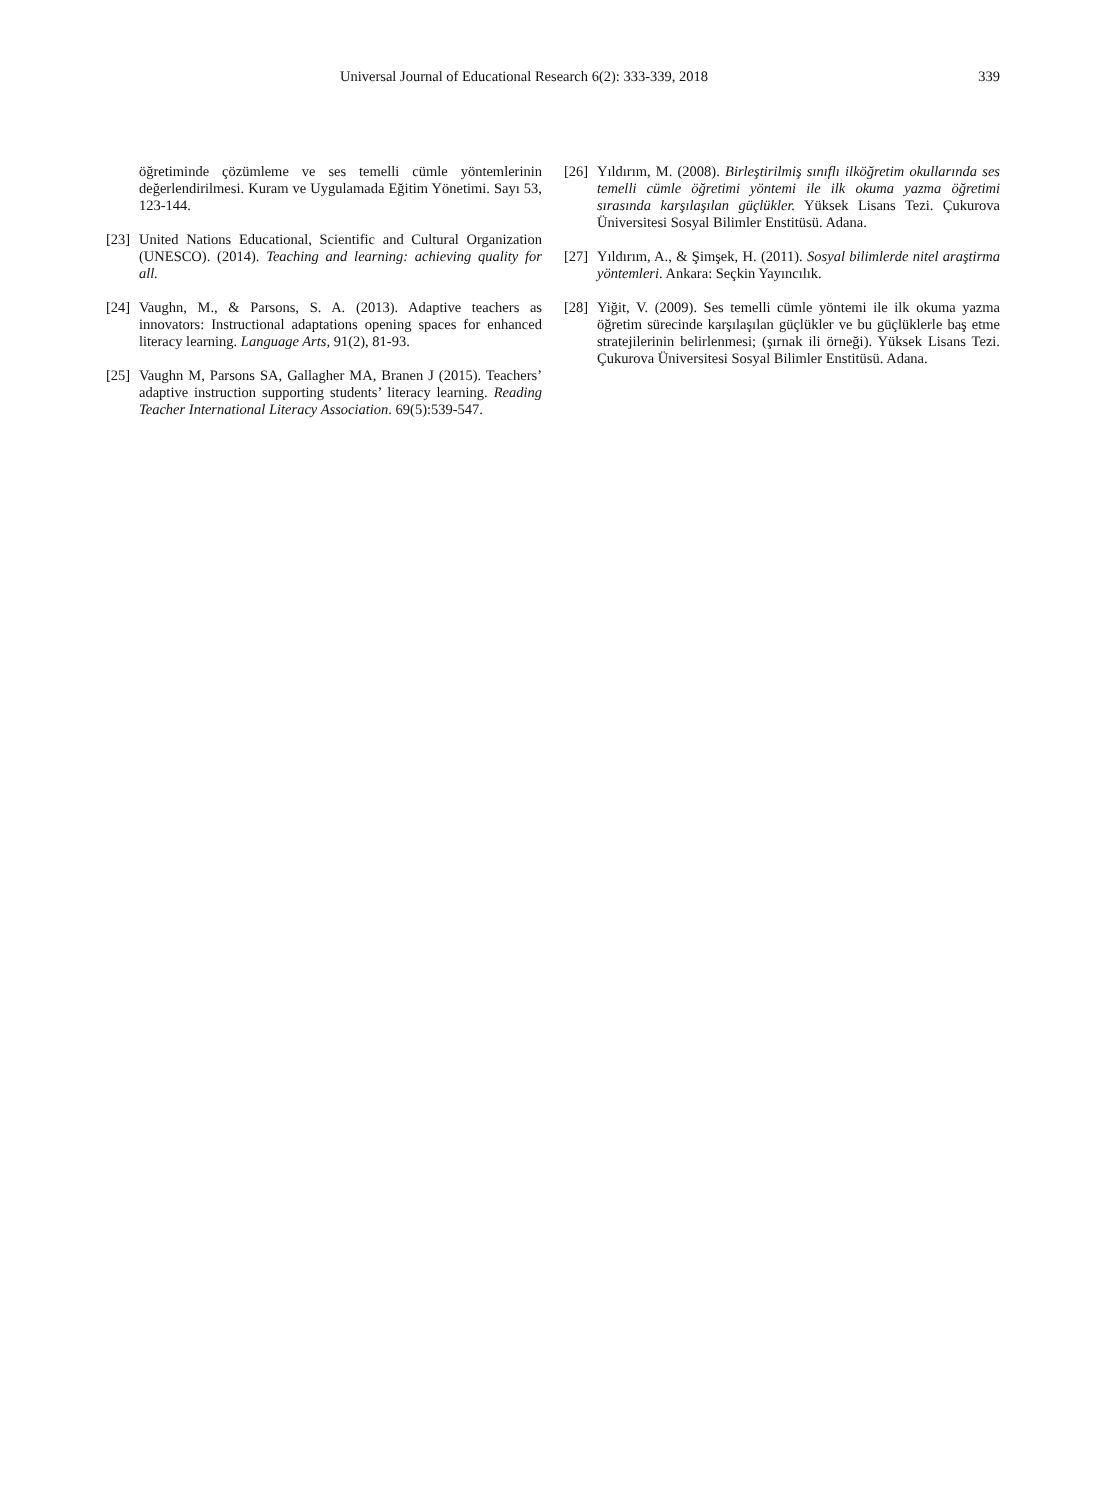Universal Journal of Educational Research 6(2): 333-339, 2018 339
öğretiminde çözümleme ve ses temelli cümle yöntemlerinin değerlendirilmesi. Kuram ve Uygulamada Eğitim Yönetimi. Sayı 53, 123-144.
[23] United Nations Educational, Scientific and Cultural Organization (UNESCO). (2014). Teaching and learning: achieving quality for all.
[24] Vaughn, M., & Parsons, S. A. (2013). Adaptive teachers as innovators: Instructional adaptations opening spaces for enhanced literacy learning. Language Arts, 91(2), 81-93.
[25] Vaughn M, Parsons SA, Gallagher MA, Branen J (2015). Teachers’ adaptive instruction supporting students’ literacy learning. Reading Teacher International Literacy Association. 69(5):539-547.
[26] Yıldırım, M. (2008). Birleştirilmiş sınıflı ilköğretim okullarında ses temelli cümle öğretimi yöntemi ile ilk okuma yazma öğretimi sırasında karşılaşılan güçlükler. Yüksek Lisans Tezi. Çukurova Üniversitesi Sosyal Bilimler Enstitüsü. Adana.
[27] Yıldırım, A., & Şimşek, H. (2011). Sosyal bilimlerde nitel araştirma yöntemleri. Ankara: Seçkin Yayıncılık.
[28] Yiğit, V. (2009). Ses temelli cümle yöntemi ile ilk okuma yazma öğretim sürecinde karşılaşılan güçlükler ve bu güçlüklerle baş etme stratejilerinin belirlenmesi; (şırnak ili örneği). Yüksek Lisans Tezi. Çukurova Üniversitesi Sosyal Bilimler Enstitüsü. Adana.